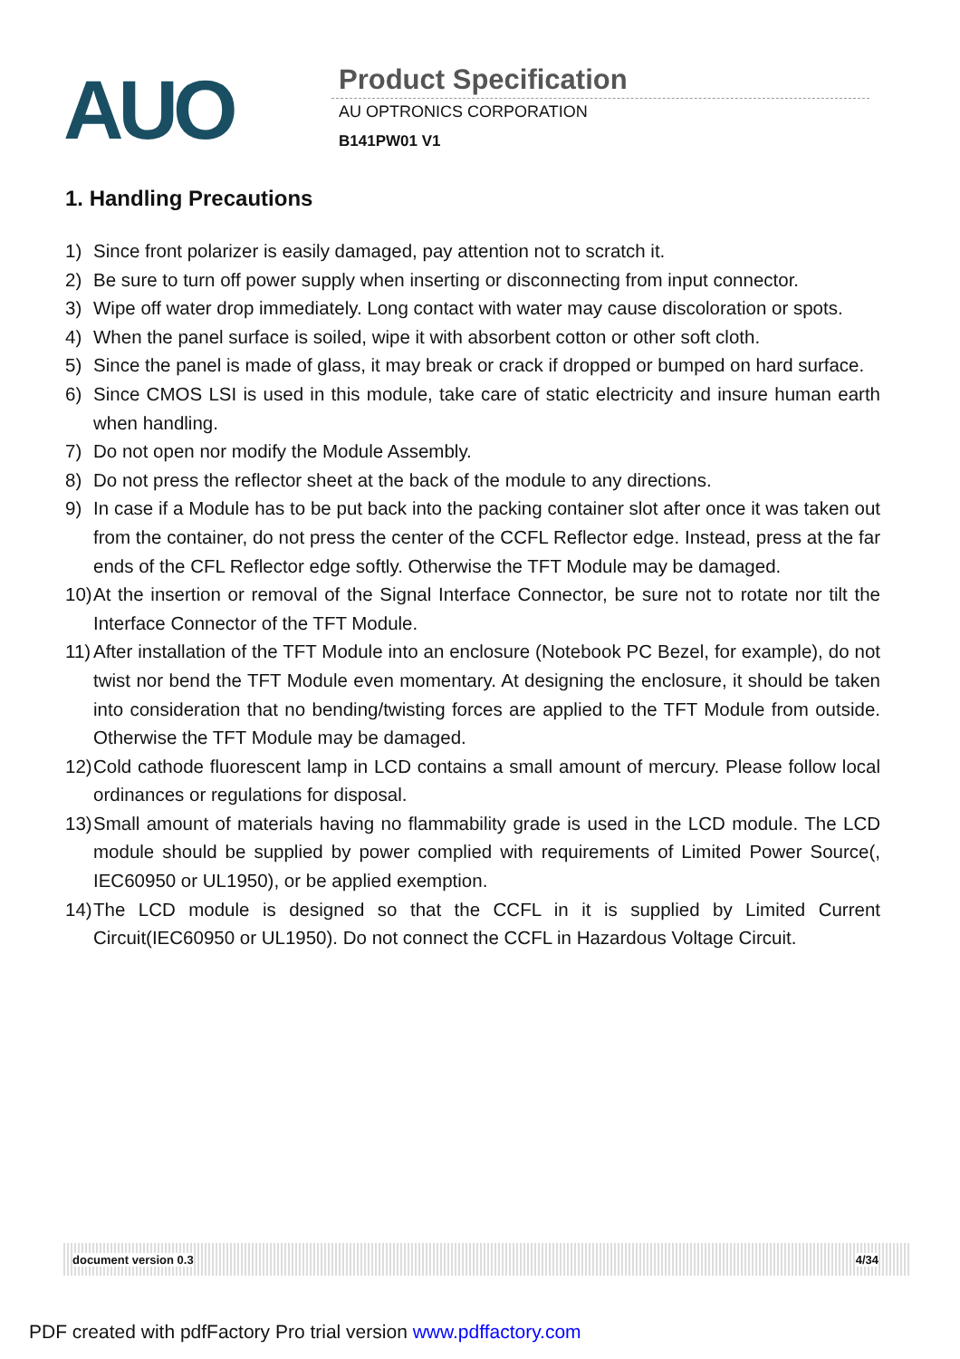AUO
Product Specification
AU OPTRONICS CORPORATION
B141PW01 V1
1. Handling Precautions
1) Since front polarizer is easily damaged, pay attention not to scratch it.
2) Be sure to turn off power supply when inserting or disconnecting from input connector.
3) Wipe off water drop immediately. Long contact with water may cause discoloration or spots.
4) When the panel surface is soiled, wipe it with absorbent cotton or other soft cloth.
5) Since the panel is made of glass, it may break or crack if dropped or bumped on hard surface.
6) Since CMOS LSI is used in this module, take care of static electricity and insure human earth when handling.
7) Do not open nor modify the Module Assembly.
8) Do not press the reflector sheet at the back of the module to any directions.
9) In case if a Module has to be put back into the packing container slot after once it was taken out from the container, do not press the center of the CCFL Reflector edge. Instead, press at the far ends of the CFL Reflector edge softly. Otherwise the TFT Module may be damaged.
10) At the insertion or removal of the Signal Interface Connector, be sure not to rotate nor tilt the Interface Connector of the TFT Module.
11) After installation of the TFT Module into an enclosure (Notebook PC Bezel, for example), do not twist nor bend the TFT Module even momentary. At designing the enclosure, it should be taken into consideration that no bending/twisting forces are applied to the TFT Module from outside. Otherwise the TFT Module may be damaged.
12) Cold cathode fluorescent lamp in LCD contains a small amount of mercury. Please follow local ordinances or regulations for disposal.
13) Small amount of materials having no flammability grade is used in the LCD module. The LCD module should be supplied by power complied with requirements of Limited Power Source(, IEC60950 or UL1950), or be applied exemption.
14) The LCD module is designed so that the CCFL in it is supplied by Limited Current Circuit(IEC60950 or UL1950). Do not connect the CCFL in Hazardous Voltage Circuit.
document version 0.3 4/34
PDF created with pdfFactory Pro trial version www.pdffactory.com